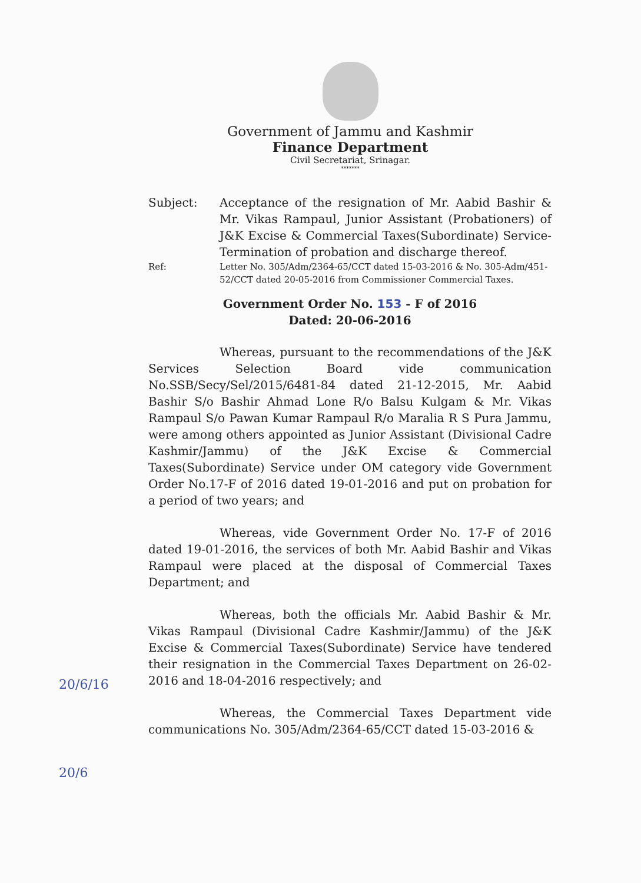Government of Jammu and Kashmir
Finance Department
Civil Secretariat, Srinagar.
*******
Subject: Acceptance of the resignation of Mr. Aabid Bashir & Mr. Vikas Rampaul, Junior Assistant (Probationers) of J&K Excise & Commercial Taxes(Subordinate) Service-Termination of probation and discharge thereof.
Ref: Letter No. 305/Adm/2364-65/CCT dated 15-03-2016 & No. 305-Adm/451-52/CCT dated 20-05-2016 from Commissioner Commercial Taxes.
Government Order No. 153 - F of 2016
Dated: 20-06-2016
Whereas, pursuant to the recommendations of the J&K Services Selection Board vide communication No.SSB/Secy/Sel/2015/6481-84 dated 21-12-2015, Mr. Aabid Bashir S/o Bashir Ahmad Lone R/o Balsu Kulgam & Mr. Vikas Rampaul S/o Pawan Kumar Rampaul R/o Maralia R S Pura Jammu, were among others appointed as Junior Assistant (Divisional Cadre Kashmir/Jammu) of the J&K Excise & Commercial Taxes(Subordinate) Service under OM category vide Government Order No.17-F of 2016 dated 19-01-2016 and put on probation for a period of two years; and
Whereas, vide Government Order No. 17-F of 2016 dated 19-01-2016, the services of both Mr. Aabid Bashir and Vikas Rampaul were placed at the disposal of Commercial Taxes Department; and
Whereas, both the officials Mr. Aabid Bashir & Mr. Vikas Rampaul (Divisional Cadre Kashmir/Jammu) of the J&K Excise & Commercial Taxes(Subordinate) Service have tendered their resignation in the Commercial Taxes Department on 26-02-2016 and 18-04-2016 respectively; and
Whereas, the Commercial Taxes Department vide communications No. 305/Adm/2364-65/CCT dated 15-03-2016 &
20/6/16
20/6